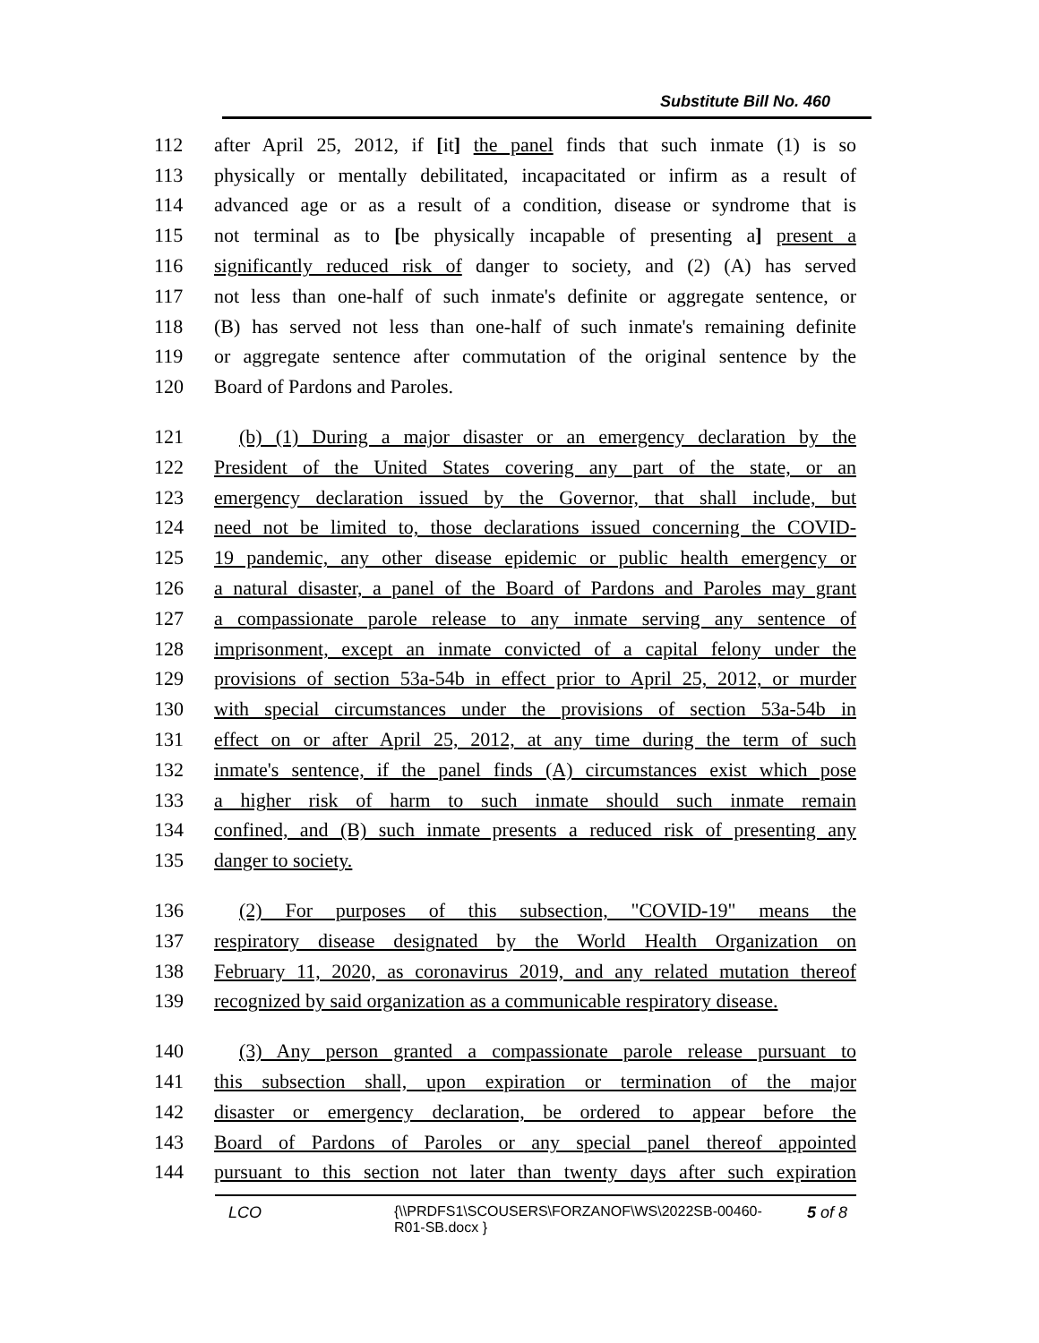Substitute Bill No. 460
112 after April 25, 2012, if [it] the panel finds that such inmate (1) is so
113 physically or mentally debilitated, incapacitated or infirm as a result of
114 advanced age or as a result of a condition, disease or syndrome that is
115 not terminal as to [be physically incapable of presenting a] present a
116 significantly reduced risk of danger to society, and (2) (A) has served
117 not less than one-half of such inmate's definite or aggregate sentence, or
118 (B) has served not less than one-half of such inmate's remaining definite
119 or aggregate sentence after commutation of the original sentence by the
120 Board of Pardons and Paroles.
121 (b) (1) During a major disaster or an emergency declaration by the
122 President of the United States covering any part of the state, or an
123 emergency declaration issued by the Governor, that shall include, but
124 need not be limited to, those declarations issued concerning the COVID-
125 19 pandemic, any other disease epidemic or public health emergency or
126 a natural disaster, a panel of the Board of Pardons and Paroles may grant
127 a compassionate parole release to any inmate serving any sentence of
128 imprisonment, except an inmate convicted of a capital felony under the
129 provisions of section 53a-54b in effect prior to April 25, 2012, or murder
130 with special circumstances under the provisions of section 53a-54b in
131 effect on or after April 25, 2012, at any time during the term of such
132 inmate's sentence, if the panel finds (A) circumstances exist which pose
133 a higher risk of harm to such inmate should such inmate remain
134 confined, and (B) such inmate presents a reduced risk of presenting any
135 danger to society.
136 (2) For purposes of this subsection, "COVID-19" means the
137 respiratory disease designated by the World Health Organization on
138 February 11, 2020, as coronavirus 2019, and any related mutation thereof
139 recognized by said organization as a communicable respiratory disease.
140 (3) Any person granted a compassionate parole release pursuant to
141 this subsection shall, upon expiration or termination of the major
142 disaster or emergency declaration, be ordered to appear before the
143 Board of Pardons of Paroles or any special panel thereof appointed
144 pursuant to this section not later than twenty days after such expiration
LCO {\\PRDFS1\SCOUSERS\FORZANOF\WS\2022SB-00460-R01-SB.docx } 5 of 8